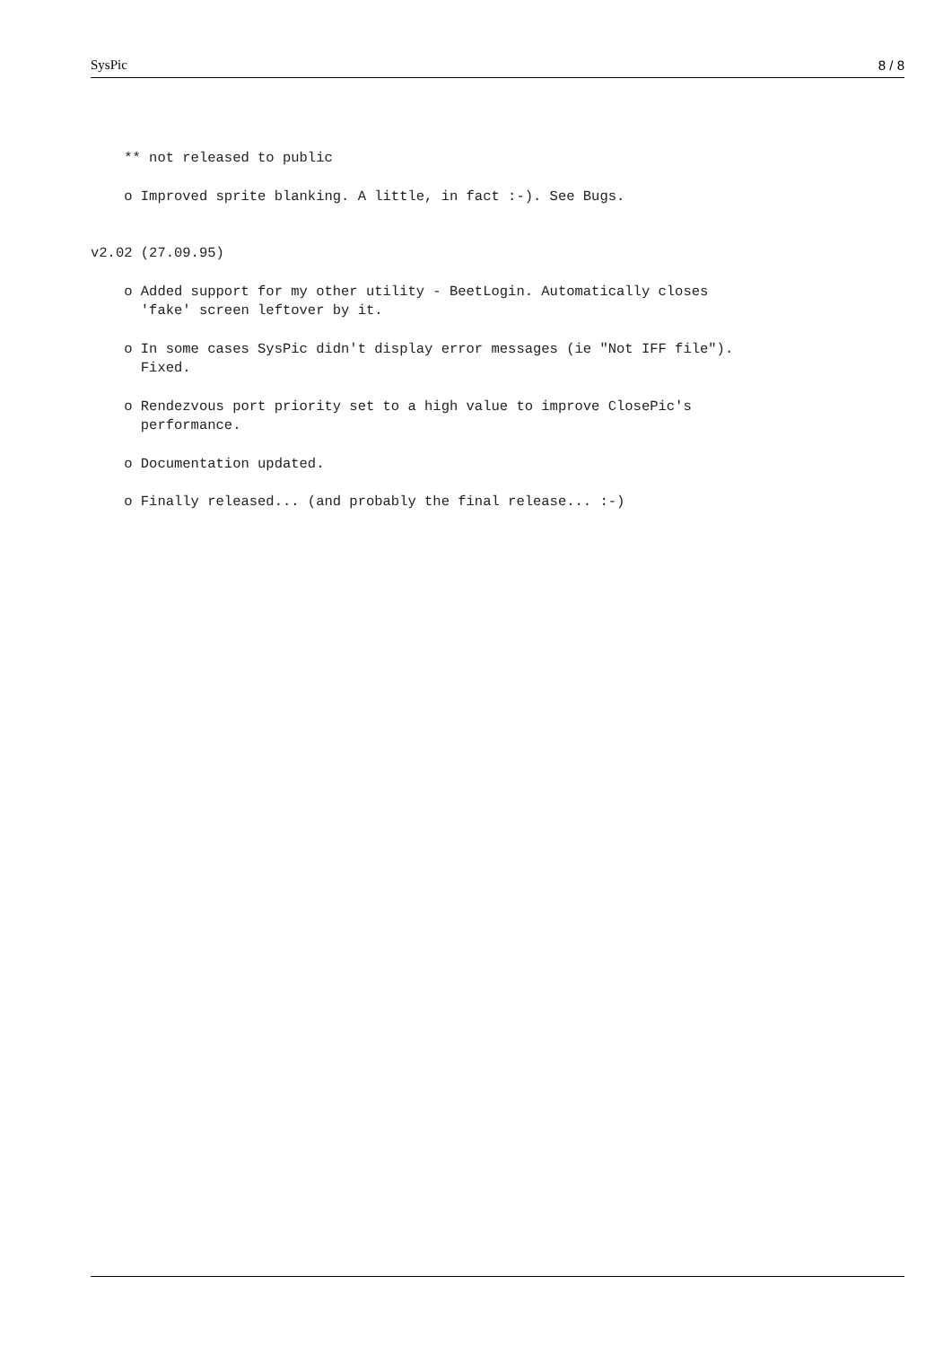SysPic 8 / 8
    ** not released to public

    o Improved sprite blanking. A little, in fact :-). See Bugs.


v2.02 (27.09.95)

    o Added support for my other utility - BeetLogin. Automatically closes
      'fake' screen leftover by it.

    o In some cases SysPic didn't display error messages (ie "Not IFF file").
      Fixed.

    o Rendezvous port priority set to a high value to improve ClosePic's
      performance.

    o Documentation updated.

    o Finally released... (and probably the final release... :-)